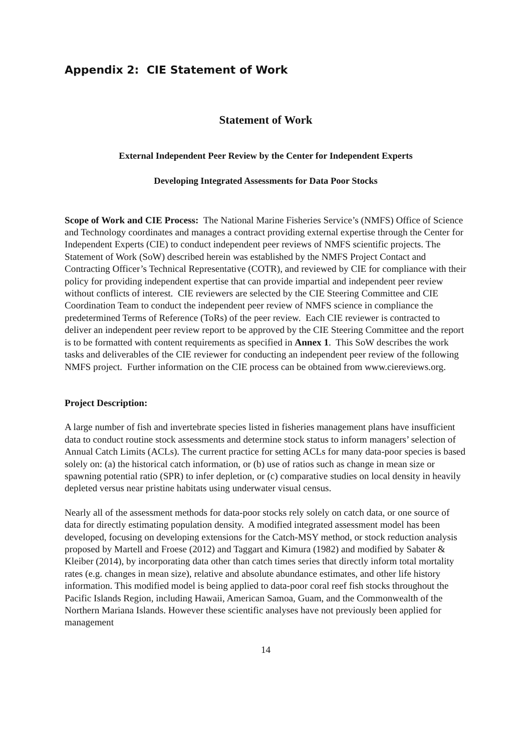Appendix 2: CIE Statement of Work
Statement of Work
External Independent Peer Review by the Center for Independent Experts
Developing Integrated Assessments for Data Poor Stocks
Scope of Work and CIE Process: The National Marine Fisheries Service’s (NMFS) Office of Science and Technology coordinates and manages a contract providing external expertise through the Center for Independent Experts (CIE) to conduct independent peer reviews of NMFS scientific projects. The Statement of Work (SoW) described herein was established by the NMFS Project Contact and Contracting Officer’s Technical Representative (COTR), and reviewed by CIE for compliance with their policy for providing independent expertise that can provide impartial and independent peer review without conflicts of interest. CIE reviewers are selected by the CIE Steering Committee and CIE Coordination Team to conduct the independent peer review of NMFS science in compliance the predetermined Terms of Reference (ToRs) of the peer review. Each CIE reviewer is contracted to deliver an independent peer review report to be approved by the CIE Steering Committee and the report is to be formatted with content requirements as specified in Annex 1. This SoW describes the work tasks and deliverables of the CIE reviewer for conducting an independent peer review of the following NMFS project. Further information on the CIE process can be obtained from www.ciereviews.org.
Project Description:
A large number of fish and invertebrate species listed in fisheries management plans have insufficient data to conduct routine stock assessments and determine stock status to inform managers’ selection of Annual Catch Limits (ACLs). The current practice for setting ACLs for many data-poor species is based solely on: (a) the historical catch information, or (b) use of ratios such as change in mean size or spawning potential ratio (SPR) to infer depletion, or (c) comparative studies on local density in heavily depleted versus near pristine habitats using underwater visual census.
Nearly all of the assessment methods for data-poor stocks rely solely on catch data, or one source of data for directly estimating population density. A modified integrated assessment model has been developed, focusing on developing extensions for the Catch-MSY method, or stock reduction analysis proposed by Martell and Froese (2012) and Taggart and Kimura (1982) and modified by Sabater & Kleiber (2014), by incorporating data other than catch times series that directly inform total mortality rates (e.g. changes in mean size), relative and absolute abundance estimates, and other life history information. This modified model is being applied to data-poor coral reef fish stocks throughout the Pacific Islands Region, including Hawaii, American Samoa, Guam, and the Commonwealth of the Northern Mariana Islands. However these scientific analyses have not previously been applied for management
14